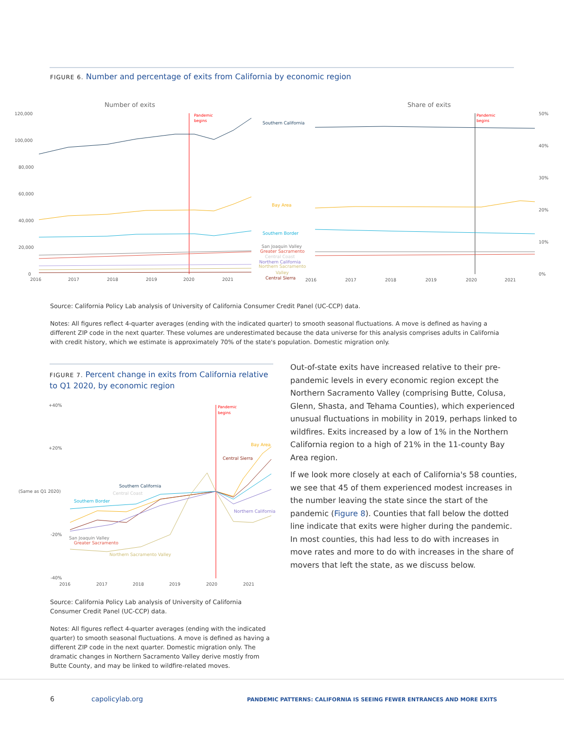FIGURE 6. Number and percentage of exits from California by economic region
Number of exits
Share of exits
120,000
100,000
80,000
60,000
40,000
20,000
0
50%
40%
30%
20%
10%
0%
2016
2017
2018
2019
2020
2021
2016
2017
2018
2019
2020
2021
Pandemic
begins
Pandemic
begins
Southern California
Bay Area
Southern Border
San Joaquin Valley
Greater Sacramento
Central Coast
Northern California
Northern Sacramento
Valley
Central Sierra
Source: California Policy Lab analysis of University of California Consumer Credit Panel (UC-CCP) data.
Notes: All figures reflect 4-quarter averages (ending with the indicated quarter) to smooth seasonal fluctuations. A move is defined as having a different ZIP code in the next quarter. These volumes are underestimated because the data universe for this analysis comprises adults in California with credit history, which we estimate is approximately 70% of the state's population. Domestic migration only.
FIGURE 7. Percent change in exits from California relative to Q1 2020, by economic region
+40%
+20%
(Same as Q1 2020)
-20%
-40%
2016
2017
2018
2019
2020
2021
Pandemic
begins
Bay Area
Central Sierra
Southern California
Central Coast
Southern Border
Northern California
San Joaquin Valley
Greater Sacramento
Northern Sacramento Valley
Source: California Policy Lab analysis of University of California Consumer Credit Panel (UC-CCP) data.
Notes: All figures reflect 4-quarter averages (ending with the indicated quarter) to smooth seasonal fluctuations. A move is defined as having a different ZIP code in the next quarter. Domestic migration only. The dramatic changes in Northern Sacramento Valley derive mostly from Butte County, and may be linked to wildfire-related moves.
Out-of-state exits have increased relative to their pre-pandemic levels in every economic region except the Northern Sacramento Valley (comprising Butte, Colusa, Glenn, Shasta, and Tehama Counties), which experienced unusual fluctuations in mobility in 2019, perhaps linked to wildfires. Exits increased by a low of 1% in the Northern California region to a high of 21% in the 11-county Bay Area region.
If we look more closely at each of California's 58 counties, we see that 45 of them experienced modest increases in the number leaving the state since the start of the pandemic (Figure 8). Counties that fall below the dotted line indicate that exits were higher during the pandemic. In most counties, this had less to do with increases in move rates and more to do with increases in the share of movers that left the state, as we discuss below.
6 capolicylab.org
PANDEMIC PATTERNS: CALIFORNIA IS SEEING FEWER ENTRANCES AND MORE EXITS